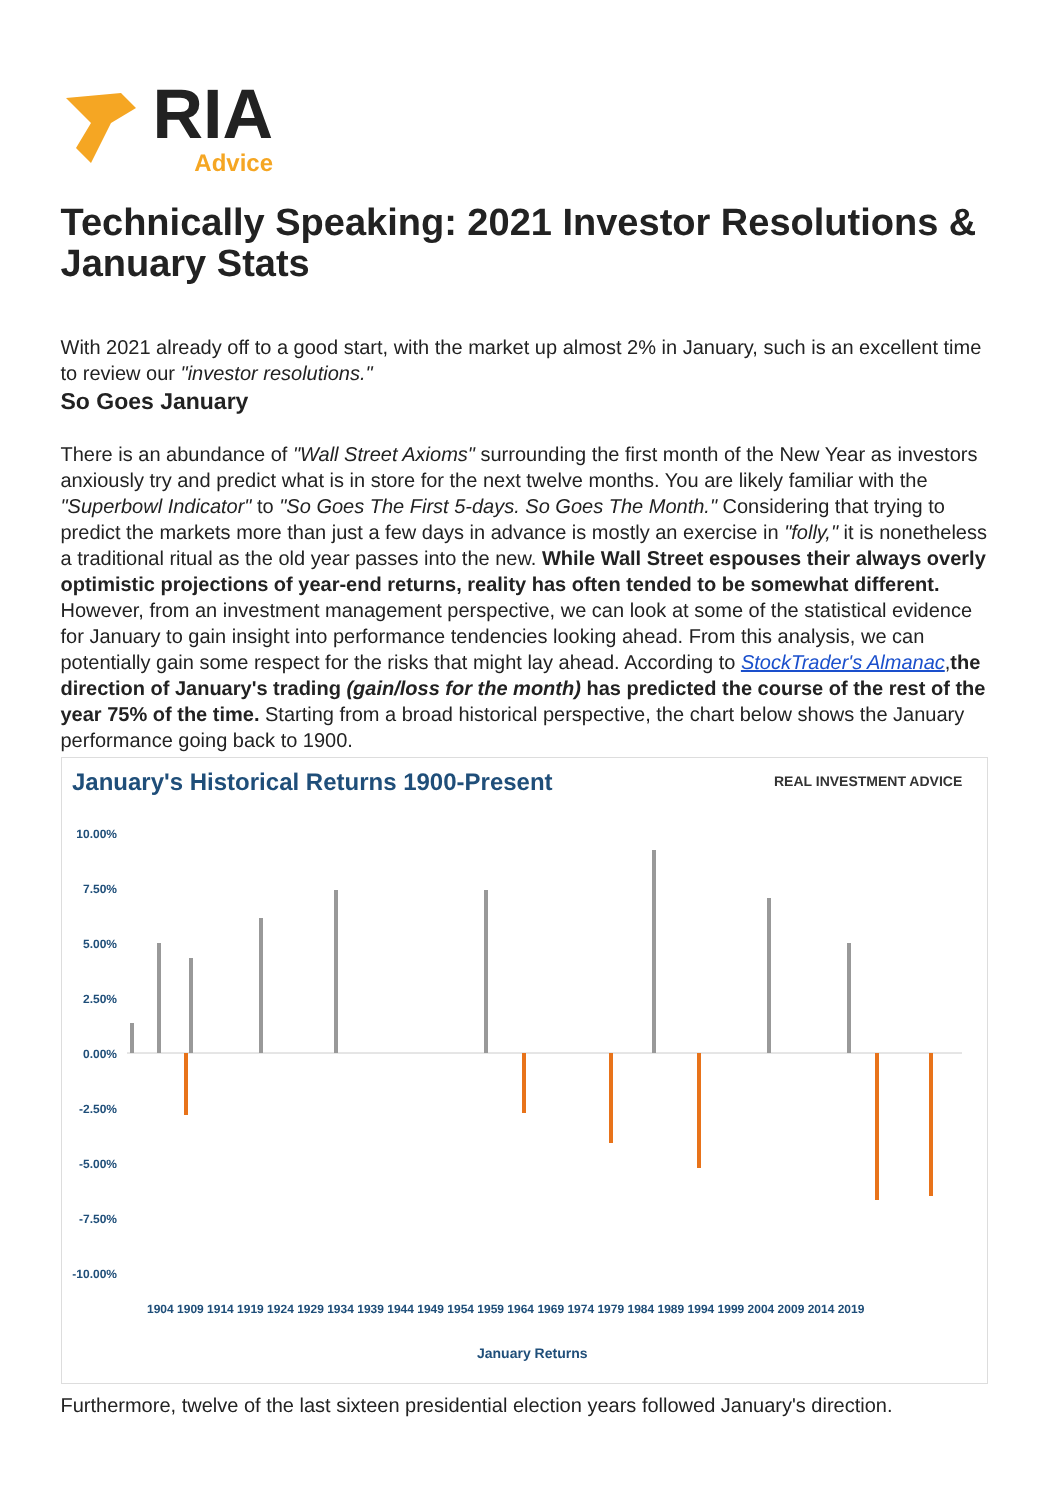RIA
Advice
Technically Speaking: 2021 Investor Resolutions & January Stats
With 2021 already off to a good start, with the market up almost 2% in January, such is an excellent time to review our "investor resolutions."
So Goes January
There is an abundance of "Wall Street Axioms" surrounding the first month of the New Year as investors anxiously try and predict what is in store for the next twelve months. You are likely familiar with the "Superbowl Indicator" to "So Goes The First 5-days. So Goes The Month." Considering that trying to predict the markets more than just a few days in advance is mostly an exercise in "folly," it is nonetheless a traditional ritual as the old year passes into the new. While Wall Street espouses their always overly optimistic projections of year-end returns, reality has often tended to be somewhat different. However, from an investment management perspective, we can look at some of the statistical evidence for January to gain insight into performance tendencies looking ahead. From this analysis, we can potentially gain some respect for the risks that might lay ahead. According to StockTrader's Almanac,the direction of January's trading (gain/loss for the month) has predicted the course of the rest of the year 75% of the time. Starting from a broad historical perspective, the chart below shows the January performance going back to 1900.
January's Historical Returns 1900-Present
REAL INVESTMENT ADVICE
10.00%
7.50%
5.00%
2.50%
0.00%
-2.50%
-5.00%
-7.50%
-10.00%
1904 1909 1914 1919 1924 1929 1934 1939 1944 1949 1954 1959 1964 1969 1974 1979 1984 1989 1994 1999 2004 2009 2014 2019
January Returns
Furthermore, twelve of the last sixteen presidential election years followed January's direction.